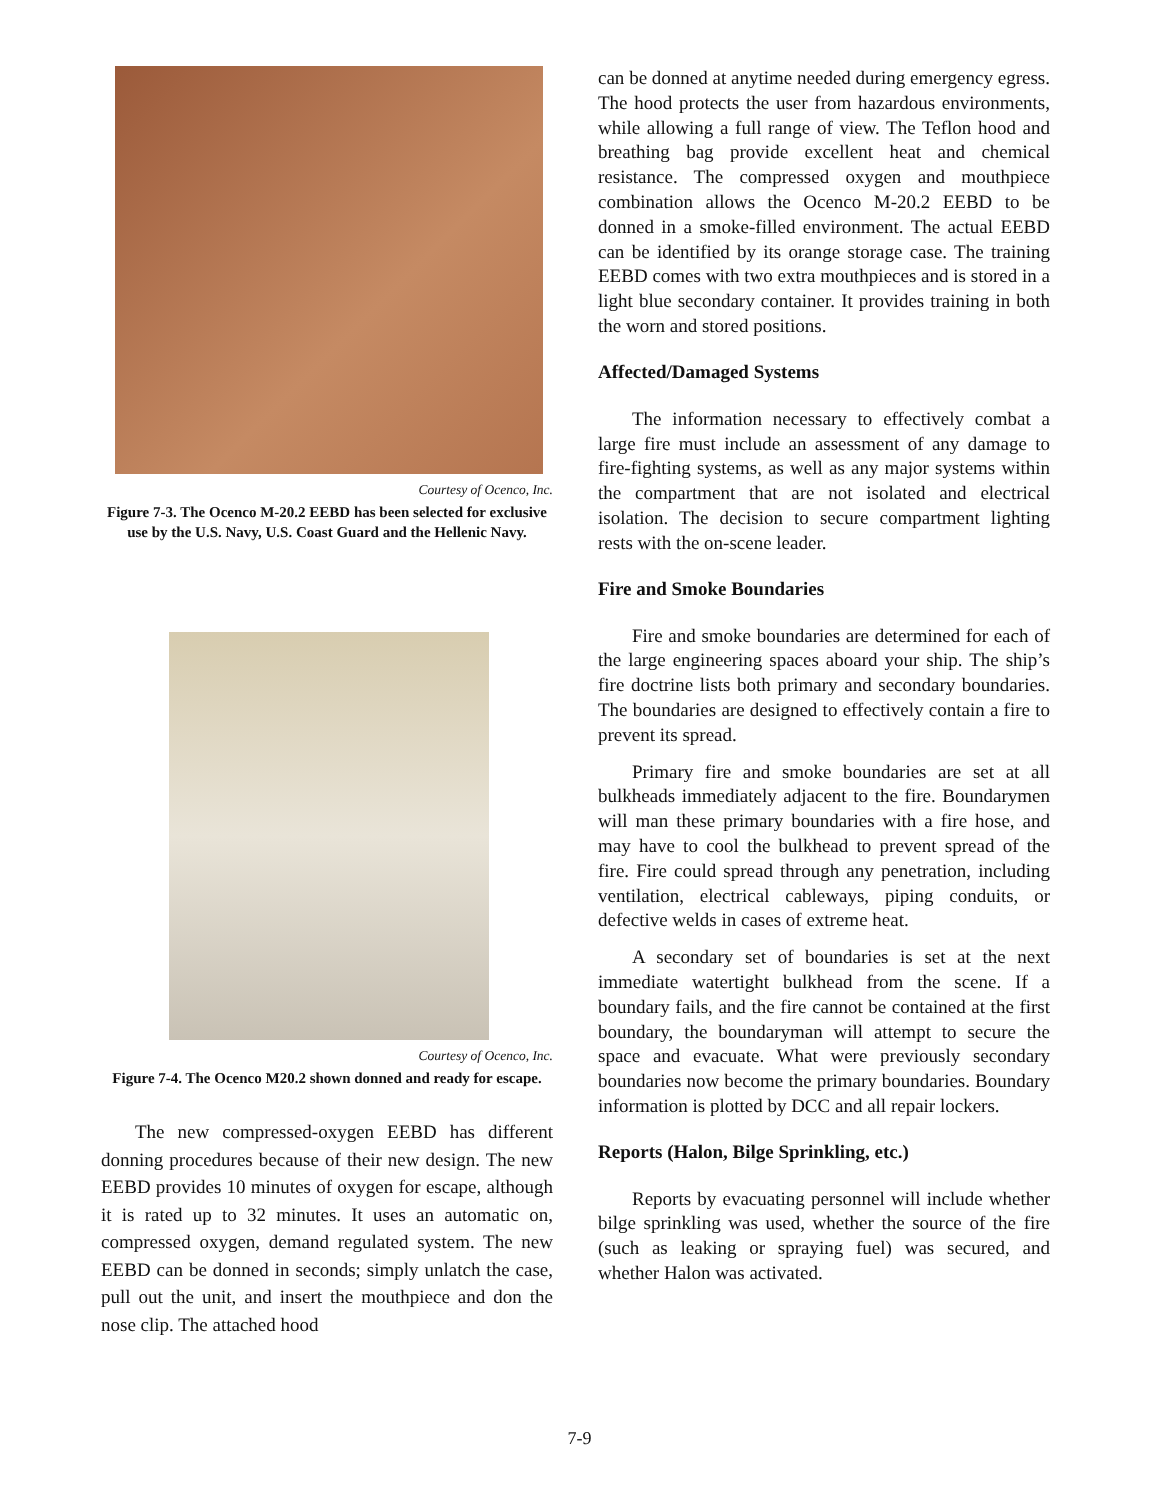Courtesy of Ocenco, Inc.
Figure 7-3. The Ocenco M-20.2 EEBD has been selected for exclusive use by the U.S. Navy, U.S. Coast Guard and the Hellenic Navy.
Courtesy of Ocenco, Inc.
Figure 7-4. The Ocenco M20.2 shown donned and ready for escape.
The new compressed-oxygen EEBD has different donning procedures because of their new design. The new EEBD provides 10 minutes of oxygen for escape, although it is rated up to 32 minutes. It uses an automatic on, compressed oxygen, demand regulated system. The new EEBD can be donned in seconds; simply unlatch the case, pull out the unit, and insert the mouthpiece and don the nose clip. The attached hood
can be donned at anytime needed during emergency egress. The hood protects the user from hazardous environments, while allowing a full range of view. The Teflon hood and breathing bag provide excellent heat and chemical resistance. The compressed oxygen and mouthpiece combination allows the Ocenco M-20.2 EEBD to be donned in a smoke-filled environment. The actual EEBD can be identified by its orange storage case. The training EEBD comes with two extra mouthpieces and is stored in a light blue secondary container. It provides training in both the worn and stored positions.
Affected/Damaged Systems
The information necessary to effectively combat a large fire must include an assessment of any damage to fire-fighting systems, as well as any major systems within the compartment that are not isolated and electrical isolation. The decision to secure compartment lighting rests with the on-scene leader.
Fire and Smoke Boundaries
Fire and smoke boundaries are determined for each of the large engineering spaces aboard your ship. The ship’s fire doctrine lists both primary and secondary boundaries. The boundaries are designed to effectively contain a fire to prevent its spread.
Primary fire and smoke boundaries are set at all bulkheads immediately adjacent to the fire. Boundarymen will man these primary boundaries with a fire hose, and may have to cool the bulkhead to prevent spread of the fire. Fire could spread through any penetration, including ventilation, electrical cableways, piping conduits, or defective welds in cases of extreme heat.
A secondary set of boundaries is set at the next immediate watertight bulkhead from the scene. If a boundary fails, and the fire cannot be contained at the first boundary, the boundaryman will attempt to secure the space and evacuate. What were previously secondary boundaries now become the primary boundaries. Boundary information is plotted by DCC and all repair lockers.
Reports (Halon, Bilge Sprinkling, etc.)
Reports by evacuating personnel will include whether bilge sprinkling was used, whether the source of the fire (such as leaking or spraying fuel) was secured, and whether Halon was activated.
7-9